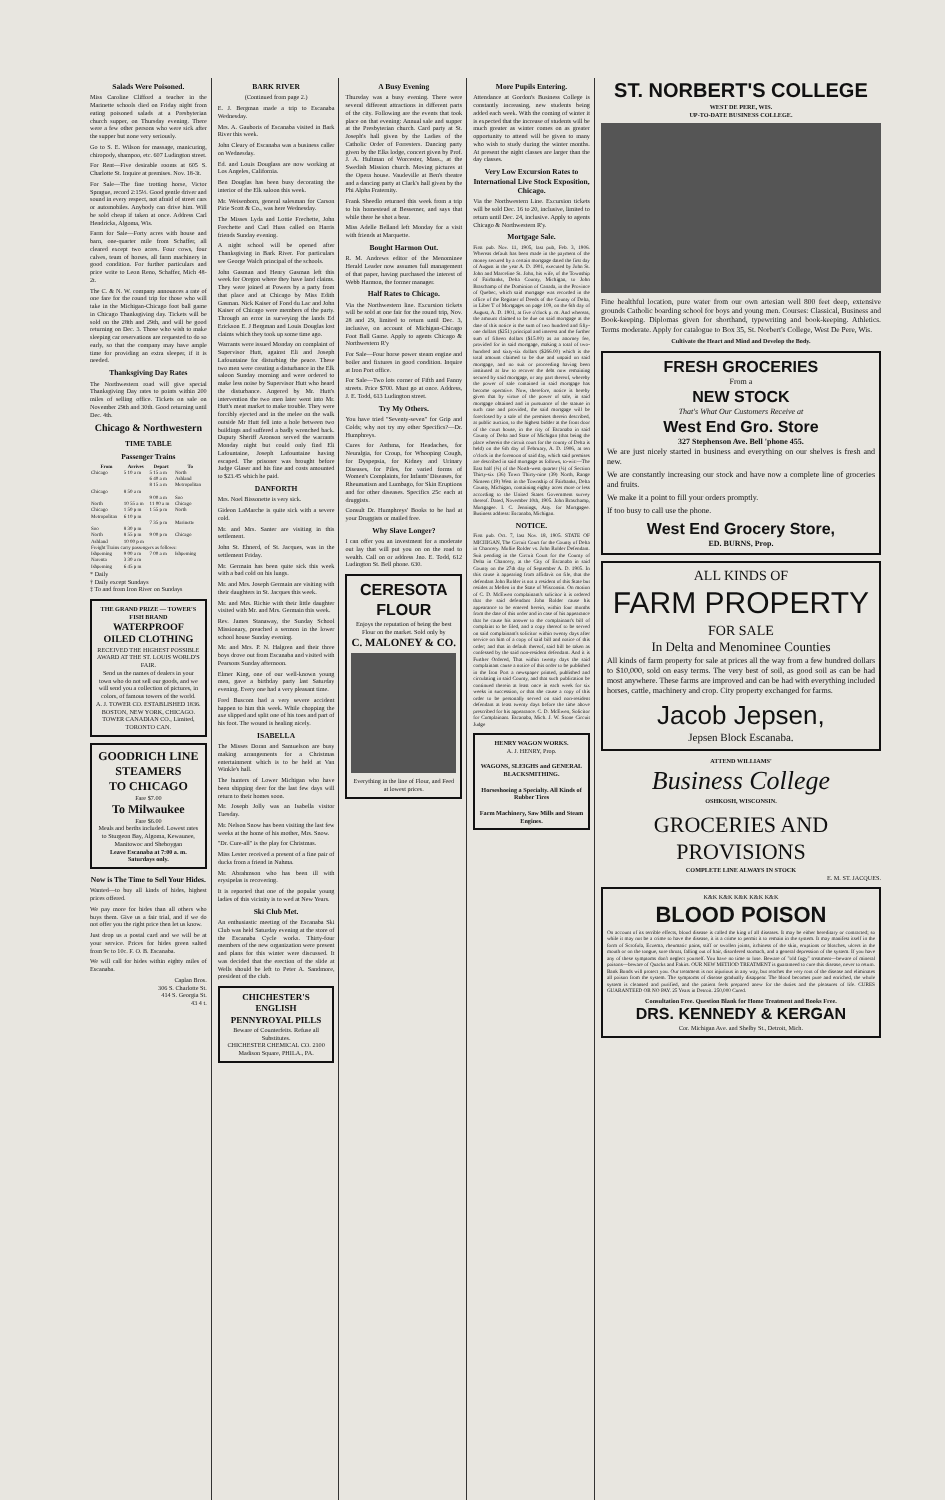Salads Were Poisoned.
Miss Caroline Clifford a teacher in the Marinette schools died on Friday night from eating poisoned salads at a Presbyterian church supper, on Thursday evening. There were a few other persons who were sick after the supper but none very seriously.
Go to S. E. Wilson for massage, manicuring, chiropody, shampoo, etc. 607 Ludington street.
For Rent—Five desirable rooms at 605 S. Charlotte St. Inquire at premises. Nov. 18-3t.
For Sale—The fine trotting horse, Victor Sprague, record 2:15½. Good gentle driver and sound in every respect, not afraid of street cars or automobiles. Anybody can drive him. Will be sold cheap if taken at once. Address Carl Hendricks, Algoma, Wis.
Farm for Sale—Forty acres with house and barn, one-quarter mile from Schaffer, all cleared except two acres. Four cows, four calves, team of horses, all farm machinery in good condition. For further particulars and price write to Leon Reno, Schaffer, Mich 48-2t.
The C. & N. W. company announces a rate of one fare for the round trip for those who will take in the Michigan-Chicago foot ball game in Chicago Thanksgiving day. Tickets will be sold on the 28th and 29th, and will be good returning on Dec. 3. Those who wish to make sleeping car reservations are requested to do so early, so that the company may have ample time for providing an extra sleeper, if it is needed.
Thanksgiving Day Rates
The Northwestern road will give special Thanksgiving Day rates to points within 200 miles of selling office. Tickets on sale on November 29th and 30th. Good returning until Dec. 4th.
Chicago & Northwestern
TIME TABLE
Passenger Trains
| From | Arrives | Depart | To |
| --- | --- | --- | --- |
| Chicago | 5 10 a m | 5 15 a m | North |
| | | 6 40 a m | Ashland |
| | | 8 15 a m | Metropolitan |
| Chicago | 8 50 a m | | |
| | | 9 00 a m | Soo |
| North | 10 55 a m | 11 00 a m | Chicago |
| Chicago | 1 50 p m | 1 55 p m | North |
| Metropolitan | 6 10 p m | | |
| | | 7 35 p m | Marinette |
| Soo | 8 30 p m | | |
| North | 8 55 p m | 9 00 p m | Chicago |
| Ashland | 10 00 p m | | |
| Freight Trains carry passengers as follows: | | | |
| Ishpeming | 9 00 a m | 7 00 a m | Ishpeming |
| Narenta | 3 30 a m | | |
| Ishpeming | 6 45 p m | | |
* Daily
† Daily except Sundays
‡ To and from Iron River on Sundays
THE GRAND PRIZE — TOWER'S FISH BRAND
WATERPROOF OILED CLOTHING
RECEIVED THE HIGHEST POSSIBLE AWARD AT THE ST. LOUIS WORLD'S FAIR.
Send us the names of dealers in your town who do not sell our goods, and we will send you a collection of pictures, in colors, of famous towers of the world.
A. J. TOWER CO. ESTABLISHED 1836. BOSTON, NEW YORK, CHICAGO. TOWER CANADIAN CO., Limited, TORONTO CAN.
GOODRICH LINE STEAMERS
TO CHICAGO
Fare $7.00
To Milwaukee
Fare $6.00
Meals and berths included. Lowest rates to Sturgeon Bay, Algoma, Kewaunee, Manitowoc and Sheboygan
Leave Escanaba at 7:00 a. m. Saturdays only.
Now is The Time to Sell Your Hides.
Wanted—to buy all kinds of hides, highest prices offered.
We pay more for hides than all others who buys them. Give us a fair trial, and if we do not offer you the right price then let us know.
Just drop us a postal card and we will be at your service. Prices for hides green salted from 9c to 10c. F. O. B. Escanaba.
We will call for hides within eighty miles of Escanaba.
Caplan Bros.
306 S. Charlotte St.
414 S. Georgia St.
43 4 t.
BARK RIVER
(Continued from page 2.)
E. J. Bergman made a trip to Escanaba Wednesday.
Mrs. A. Gauboris of Escanaba visited in Bark River this week.
John Cleary of Escanaba was a business caller on Wednesday.
Ed. and Louis Douglass are now working at Los Angeles, California.
Ben Douglas has been busy decorating the interior of the Elk saloon this week.
Mr. Weisenborn, general salesman for Carson Pirie Scott & Co., was here Wednesday.
The Misses Lyda and Lottie Frechette, John Frechette and Carl Huss called on Harris friends Sunday evening.
A night school will be opened after Thanksgiving in Bark River. For particulars see George Walch principal of the schools.
John Gasman and Henry Gasman left this week for Oregon where they have land claims. They were joined at Powers by a party from that place and at Chicago by Miss Edith Gasman. Nick Kaiser of Fond du Lac and John Kaiser of Chicago were members of the party. Through an error in surveying the lands Ed Erickson E. J Bergman and Louis Douglas lost claims which they took up some time ago.
Warrants were issued Monday on complaint of Supervisor Hutt, against Eli and Joseph Lafountaine for disturbing the peace. These two men were creating a disturbance in the Elk saloon Sunday morning and were ordered to make less noise by Supervisor Hutt who heard the disturbance. Angered by Mr. Hutt's intervention the two men later went into Mr. Hutt's meat market to make trouble. They were forcibly ejected and in the melee on the walk outside Mr Hutt fell into a hole between two buildings and suffered a badly wrenched back. Duputy Sheriff Aronson served the warrants Monday night but could only find Eli Lafountaine, Joseph Lafountaine having escaped. The prisoner was brought before Judge Glaser and his fine and costs amounted to $23.45 which he paid.
DANFORTH
Mrs. Noel Bissonette is very sick.
Gideon LaMarche is quite sick with a severe cold.
Mr. and Mrs. Santer are visiting in this settlement.
John St. Ehnerd, of St. Jacques, was in the settlement Friday.
Mr. Germain has been quite sick this week with a bad cold on his lungs.
Mr. and Mrs. Joseph Germain are visiting with their daughters in St. Jacques this week.
Mr. and Mrs. Richie with their little daughter visited with Mr. and Mrs. Germain this week.
Rev. James Stanaway, the Sunday School Missionary, preached a sermon in the lower school house Sunday evening.
Mr. and Mrs. P. N. Halgren and their three boys drove out from Escanaba and visited with Pearsons Sunday afternoon.
Elmer King, one of our well-known young men, gave a birthday party last Saturday evening. Every one had a very pleasant time.
Fred Buscom had a very severe accident happen to him this week. While chopping the axe slipped and split one of his toes and part of his foot. The wound is healing nicely.
ISABELLA
The Misses Doran and Samuelson are busy making arrangements for a Christmas entertainment which is to be held at Van Winkle's hall.
The hunters of Lower Michigan who have been shipping deer for the last few days will return to their homes soon.
Mr. Joseph Jolly was an Isabella visitor Tuesday.
Mr. Nelson Snow has been visiting the last few weeks at the home of his mother, Mrs. Snow.
"Dr. Cure-all" is the play for Christmas.
Miss Lester received a present of a fine pair of ducks from a friend in Nahma.
Mr. Abrahmson who has been ill with erysipelas is recovering.
It is reported that one of the popular young ladies of this vicinity is to wed at New Years.
Ski Club Met.
An enthusiastic meeting of the Escanaba Ski Club was held Saturday evening at the store of the Escanaba Cycle works. Thirty-four members of the new organization were present and plans for this winter were discussed. It was decided that the erection of the slide at Wells should be left to Peter A. Sandmore, president of the club.
CHICHESTER'S ENGLISH PENNYROYAL PILLS
Beware of Counterfeits. Refuse all Substitutes.
CHICHESTER CHEMICAL CO. 2100 Madison Square, PHILA., PA.
A Busy Evening
Thursday was a busy evening. There were several different attractions in different parts of the city. Following are the events that took place on that evening: Annual sale and supper at the Presbyterian church. Card party at St. Joseph's hall given by the Ladies of the Catholic Order of Forresters. Dancing party given by the Elks lodge, concert given by Prof. J. A. Hultman of Worcester, Mass., at the Swedish Mission church. Moving pictures at the Opera house. Vaudeville at Ben's theatre and a dancing party at Clark's hall given by the Phi Alpha Fraternity.
Frank Sheedlo returned this week from a trip to his homestead at Bessemer, and says that while there he shot a bear.
Miss Adelle Belland left Monday for a visit with friends at Marquette.
Bought Harmon Out.
R. M. Andrews editor of the Menominee Herald Leader now assumes full management of that paper, having purchased the interest of Webb Harmon, the former manager.
Half Rates to Chicago.
Via the Northwestern line. Excursion tickets will be sold at one fair for the round trip, Nov. 28 and 29, limited to return until Dec. 3, inclusive, on account of Michigan-Chicago Foot Ball Game. Apply to agents Chicago & Northwestern R'y
For Sale—Four horse power steam engine and boiler and fixtures in good condition. Inquire at Iron Port office.
For Sale—Two lots corner of Fifth and Fanny streets. Price $700. Must go at once. Address, J. E. Todd, 613 Ludington street.
Try My Others.
You have tried "Seventy-seven" for Grip and Colds; why not try my other Specifics?—Dr. Humphreys.
Cures for Asthma, for Headaches, for Neuralgia, for Croup, for Whooping Cough, for Dyspepsia, for Kidney and Urinary Diseases, for Piles, for varied forms of Women's Complaints, for Infants' Diseases, for Rheumatism and Lumbago, for Skin Eruptions and for other diseases. Specifics 25c each at druggists.
Consult Dr. Humphreys' Books to be had at your Druggists or mailed free.
Why Slave Longer?
I can offer you an investment for a moderate out lay that will put you on on the road to wealth. Call on or address Jno. E. Todd, 612 Ludington St. Bell phone. 630.
CERESOTA FLOUR
Enjoys the reputation of being the best Flour on the market. Sold only by
C. MALONEY & CO.
Everything in the line of Flour, and Feed at lowest prices.
More Pupils Entering.
Attendance at Gordon's Business College is constantly increasing, new students being added each week. With the coming of winter it is expected that the increase of students will be much greater as winter comes on as greater opportunity to attend will be given to many who wish to study during the winter months. At present the night classes are larger than the day classes.
Very Low Excursion Rates to International Live Stock Exposition, Chicago.
Via the Northwestern Line. Excursion tickets will be sold Dec. 16 to 20, inclusive, limited to return until Dec. 24, inclusive. Apply to agents Chicago & Northwestern R'y.
Mortgage Sale.
First pub. Nov. 11, 1905, last pub, Feb. 3, 1906. Whereas default has been made in the payment of the money secured by a certain mortgage dated the first day of August in the year A. D. 1901, executed by John St. John and Marceline St. John, his wife, of the Township of Fairbanks, Delta County, Michigan, to John Braschamp of the Dominion of Canada, in the Province of Quebec, which said mortgage was recorded in the office of the Register of Deeds of the County of Delta, in Liber T of Mortgages on page 109, on the 6th day of August, A. D. 1901, at five o'clock p. m. And whereas, the amount claimed to be due on said mortgage at the date of this notice is the sum of two hundred and fifty-one dollars ($251) principal and interest and the further sum of fifteen dollars ($15.00) as an attorney fee, provided for in said mortgage, making a total of two-hundred and sixty-six dollars ($266.00) which is the total amount claimed to be due and unpaid on said mortgage, and no suit or proceeding having been instituted at law to recover the debt now remaining secured by said mortgage, or any part thereof, whereby the power of sale contained in said mortgage has become operative. Now, therefore, notice is hereby given that by virtue of the power of sale, in said mortgage obtained and in pursuance of the statute in such case and provided, the said mortgage will be foreclosed by a sale of the premises therein described, at public auction, to the highest bidder at the front door of the court house, in the city of Escanaba in said County of Delta and State of Michigan (that being the place wherein the circuit court for the county of Delta is held) on the 6th day of February, A. D. 1906, at ten o'clock in the forenoon of said day, which said premises are described in said mortgage as follows, to-wit:—The East half (½) of the North-west quarter (¼) of Section Thirty-six (36) Town Thirty-nine (39) North, Range Ninteen (19) West in the Township of Fairbanks, Delta County, Michigan, containing eighty acres more or less according to the United States Government survey thereof. Dated, November 10th, 1905. John Braschamp, Mortgagee. I. C. Jennings, Atty. for Mortgagee. Business address: Escanaba, Michigan.
NOTICE.
First pub. Oct. 7, last Nov. 18, 1905. STATE OF MICHIGAN, The Circuit Court for the County of Delta in Chancery. Mollie Rolder vs. John Rolder Defendant. Suit pending in the Circuit Court for the County of Delta in Chancery, at the City of Escanaba in said County on the 27th day of September A. D. 1905. In this cause it appearing from affidavit on file, that the defendant John Rolder is not a resident of this State but resides at Mellen in the State of Wisconsin. On motion of C. D. McEwen complainant's solicitor it is ordered that the said defendant John Rolder cause his appearance to be entered herein, within four months from the date of this order and in case of his appearance that he cause his answer to the complainant's bill of complaint to be filed, and a copy thereof to be served on said complainant's solicitor within twenty days after service on him of a copy of said bill and notice of this order; and that in default thereof, said bill be taken as confessed by the said non-resident defendant. And it is Further Ordered, That within twenty days the said complainant cause a notice of this order to be published in the Iron Port a newspaper printed, published and circulating in said County, and that such publication be continued therein at least once in each week for six weeks in succession, or that she cause a copy of this order to be personally served on said non-resident defendant at least twenty days before the time above prescribed for his appearance. C. D. McEwen, Solicitor for Complainant. Escanaba, Mich. J. W. Stone Circuit Judge
HENRY WAGON WORKS.
A. J. HENRY, Prop.
WAGONS, SLEIGHS and GENERAL BLACKSMITHING.
Horseshoeing a Specialty. All Kinds of Rubber Tires
Farm Machinery, Saw Mills and Steam Engines.
ST. NORBERT'S COLLEGE
WEST DE PERE, WIS.
UP-TO-DATE BUSINESS COLLEGE.
Fine healthful location, pure water from our own artesian well 800 feet deep, extensive grounds Catholic boarding school for boys and young men. Courses: Classical, Business and Book-keeping. Diplomas given for shorthand, typewriting and book-keeping. Athletics. Terms moderate. Apply for catalogue to Box 35, St. Norbert's College, West De Pere, Wis.
Cultivate the Heart and Mind and Develop the Body.
FRESH GROCERIES
From a
NEW STOCK
That's What Our Customers Receive at
West End Gro. Store
327 Stephenson Ave. Bell 'phone 455.
We are just nicely started in business and everything on our shelves is fresh and new.
We are constantly increasing our stock and have now a complete line of groceries and fruits.
We make it a point to fill your orders promptly.
If too busy to call use the phone.
West End Grocery Store,
ED. BURNS, Prop.
ALL KINDS OF
FARM PROPERTY
FOR SALE
In Delta and Menominee Counties
All kinds of farm property for sale at prices all the way from a few hundred dollars to $10,000, sold on easy terms. The very best of soil, as good soil as can be had most anywhere. These farms are improved and can be had with everything included horses, cattle, machinery and crop. City property exchanged for farms.
Jacob Jepsen,
Jepsen Block Escanaba.
ATTEND WILLIAMS'
Business College
OSHKOSH, WISCONSIN.
GROCERIES AND PROVISIONS
COMPLETE LINE ALWAYS IN STOCK
E. M. ST. JACQUES.
K&K K&K K&K K&K K&K
BLOOD POISON
On account of its terrible effects, blood disease is called the king of all diseases. It may be either hereditary or contracted; so while it may not be a crime to have the disease, it is a crime to permit it to remain in the system. It may manifest itself in the form of Scrofula, Eczema, rheumatic pains, stiff or swollen joints, itchiness of the skin, eruptions or blotches, ulcers in the mouth or on the tongue, sore throat, falling out of hair, disordered stomach, and a general depression of the system. If you have any of these symptoms don't neglect yourself. You have no time to lose. Beware of "old fogy" treatment—beware of mineral poisons—beware of Quacks and Fakirs. OUR NEW METHOD TREATMENT is guaranteed to cure this disease, never to return. Bank Bonds will protect you. Our treatment is not injurious in any way, but reaches the very root of the disease and eliminates all poison from the system. The symptoms of disease gradually disappear. The blood becomes pure and enriched, the whole system is cleansed and purified, and the patient feels prepared anew for the duties and the pleasures of life. CURES GUARANTEED OR NO PAY. 25 Years in Detroit. 250,000 Cured.
Consultation Free. Question Blank for Home Treatment and Books Free.
DRS. KENNEDY & KERGAN
Cor. Michigan Ave. and Shelby St., Detroit, Mich.